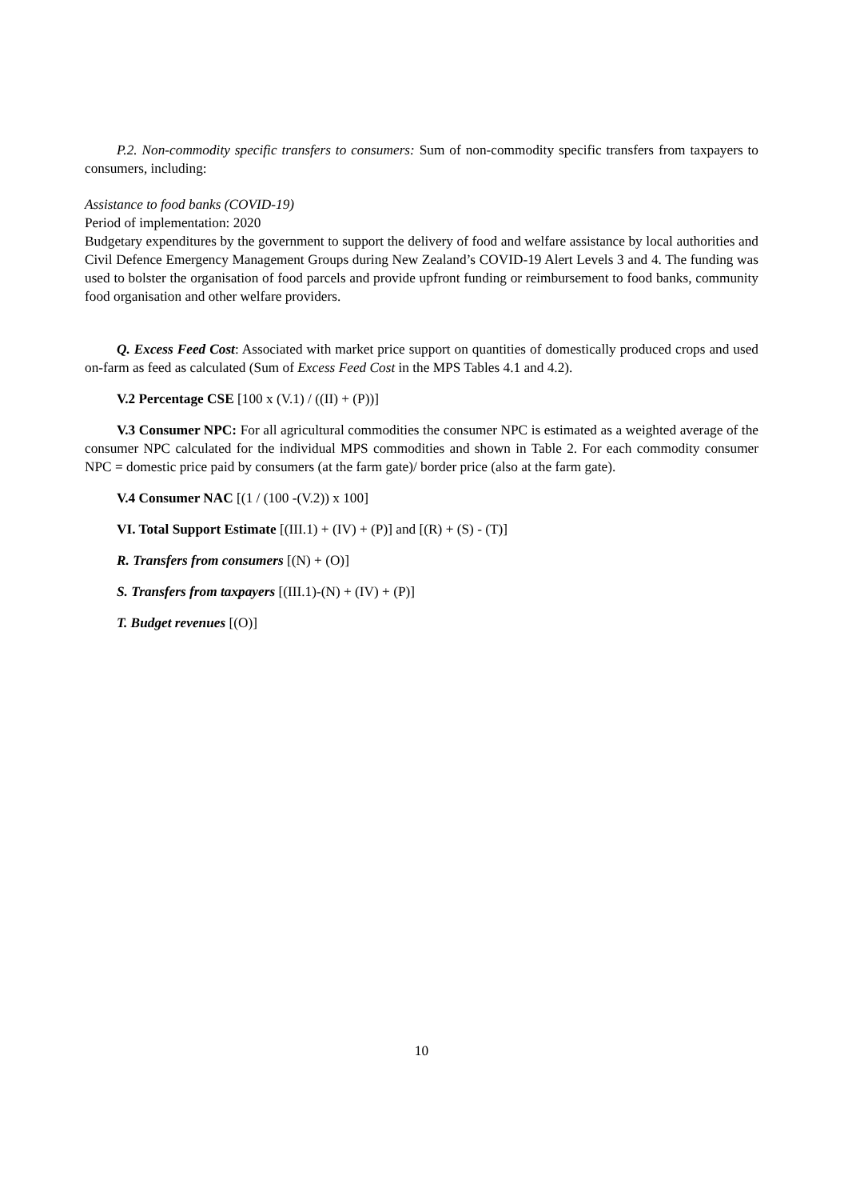P.2. Non-commodity specific transfers to consumers: Sum of non-commodity specific transfers from taxpayers to consumers, including:
Assistance to food banks (COVID-19)
Period of implementation: 2020
Budgetary expenditures by the government to support the delivery of food and welfare assistance by local authorities and Civil Defence Emergency Management Groups during New Zealand’s COVID-19 Alert Levels 3 and 4. The funding was used to bolster the organisation of food parcels and provide upfront funding or reimbursement to food banks, community food organisation and other welfare providers.
Q. Excess Feed Cost: Associated with market price support on quantities of domestically produced crops and used on-farm as feed as calculated (Sum of Excess Feed Cost in the MPS Tables 4.1 and 4.2).
V.2 Percentage CSE [100 x (V.1) / ((II) + (P))]
V.3 Consumer NPC: For all agricultural commodities the consumer NPC is estimated as a weighted average of the consumer NPC calculated for the individual MPS commodities and shown in Table 2. For each commodity consumer NPC = domestic price paid by consumers (at the farm gate)/ border price (also at the farm gate).
V.4 Consumer NAC [(1 / (100 -(V.2)) x 100]
VI. Total Support Estimate [(III.1) + (IV) + (P)] and [(R) + (S) - (T)]
R. Transfers from consumers [(N) + (O)]
S. Transfers from taxpayers [(III.1)-(N) + (IV) + (P)]
T. Budget revenues [(O)]
10